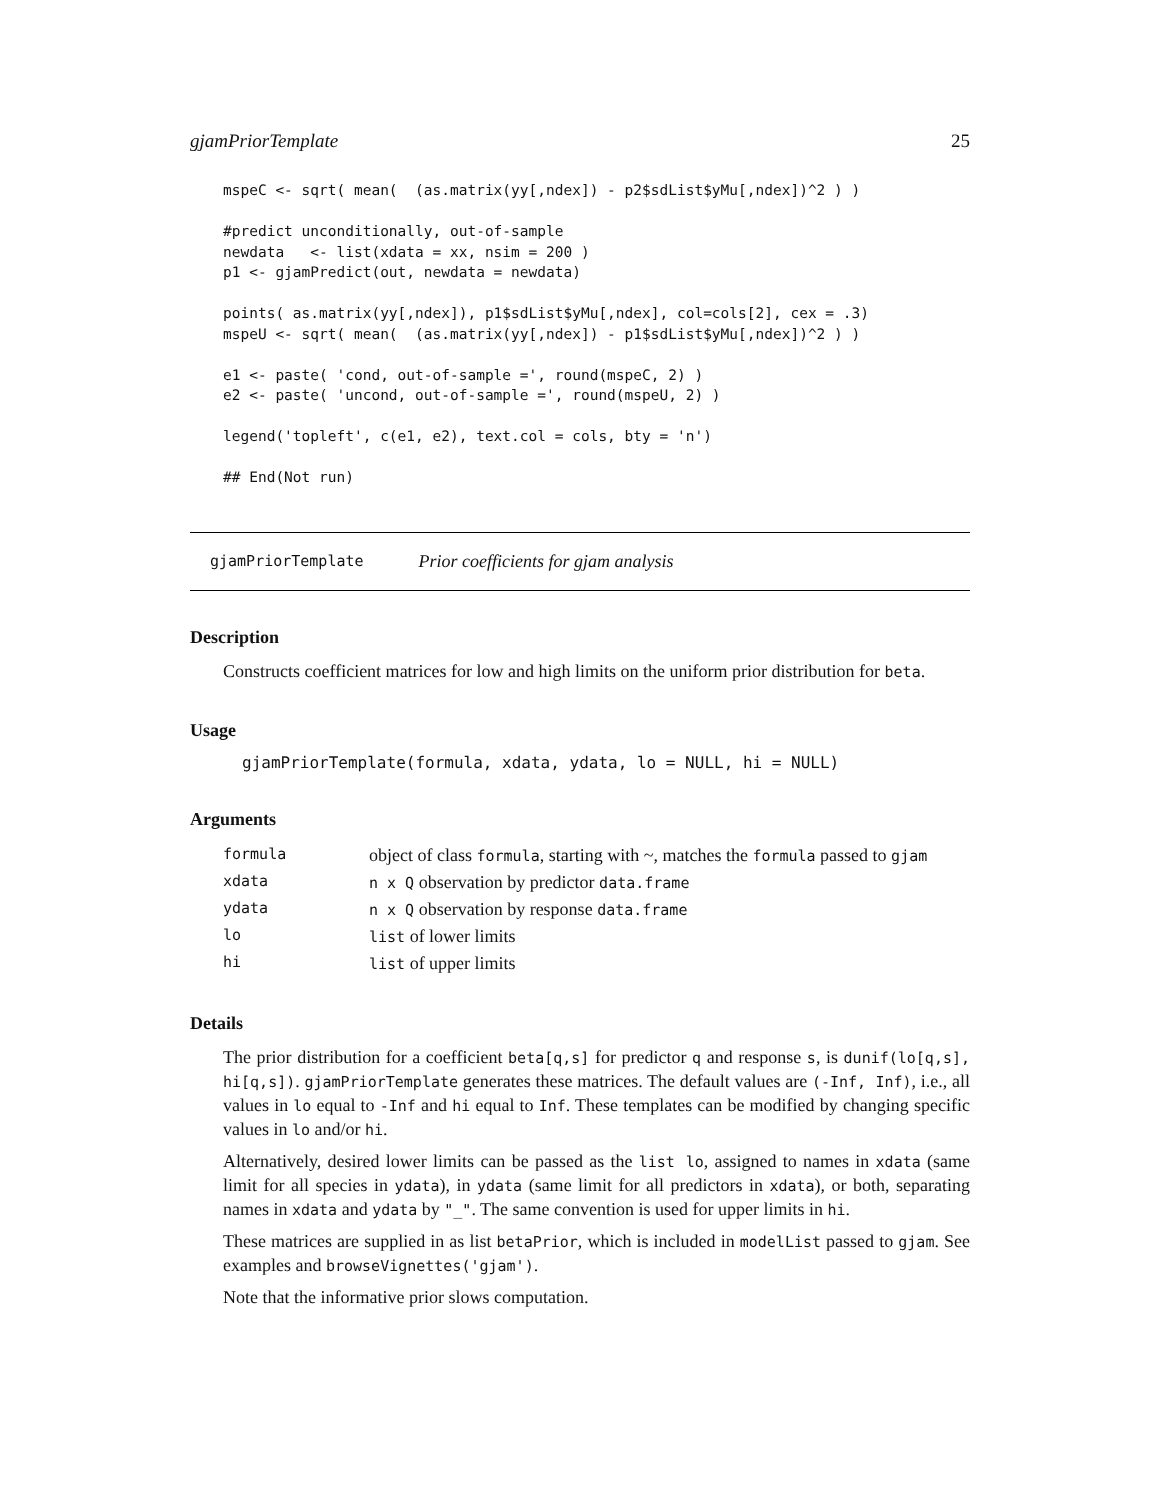gjamPriorTemplate 25
mspeC <- sqrt( mean(  (as.matrix(yy[,ndex]) - p2$sdList$yMu[,ndex])^2 ) )

#predict unconditionally, out-of-sample
newdata   <- list(xdata = xx, nsim = 200 )
p1 <- gjamPredict(out, newdata = newdata)

points( as.matrix(yy[,ndex]), p1$sdList$yMu[,ndex], col=cols[2], cex = .3)
mspeU <- sqrt( mean(  (as.matrix(yy[,ndex]) - p1$sdList$yMu[,ndex])^2 ) )

e1 <- paste( 'cond, out-of-sample =', round(mspeC, 2) )
e2 <- paste( 'uncond, out-of-sample =', round(mspeU, 2) )

legend('topleft', c(e1, e2), text.col = cols, bty = 'n')

## End(Not run)
gjamPriorTemplate Prior coefficients for gjam analysis
Description
Constructs coefficient matrices for low and high limits on the uniform prior distribution for beta.
Usage
gjamPriorTemplate(formula, xdata, ydata, lo = NULL, hi = NULL)
Arguments
| formula | object of class formula , starting with ~, matches the formula passed to gjam |
| xdata | n x Q observation by predictor data.frame |
| ydata | n x Q observation by response data.frame |
| lo | list of lower limits |
| hi | list of upper limits |
Details
The prior distribution for a coefficient beta[q,s] for predictor q and response s, is dunif(lo[q,s], hi[q,s]). gjamPriorTemplate generates these matrices. The default values are (-Inf, Inf), i.e., all values in lo equal to -Inf and hi equal to Inf. These templates can be modified by changing specific values in lo and/or hi.
Alternatively, desired lower limits can be passed as the list lo, assigned to names in xdata (same limit for all species in ydata), in ydata (same limit for all predictors in xdata), or both, separating names in xdata and ydata by "_". The same convention is used for upper limits in hi.
These matrices are supplied in as list betaPrior, which is included in modelList passed to gjam. See examples and browseVignettes('gjam').
Note that the informative prior slows computation.